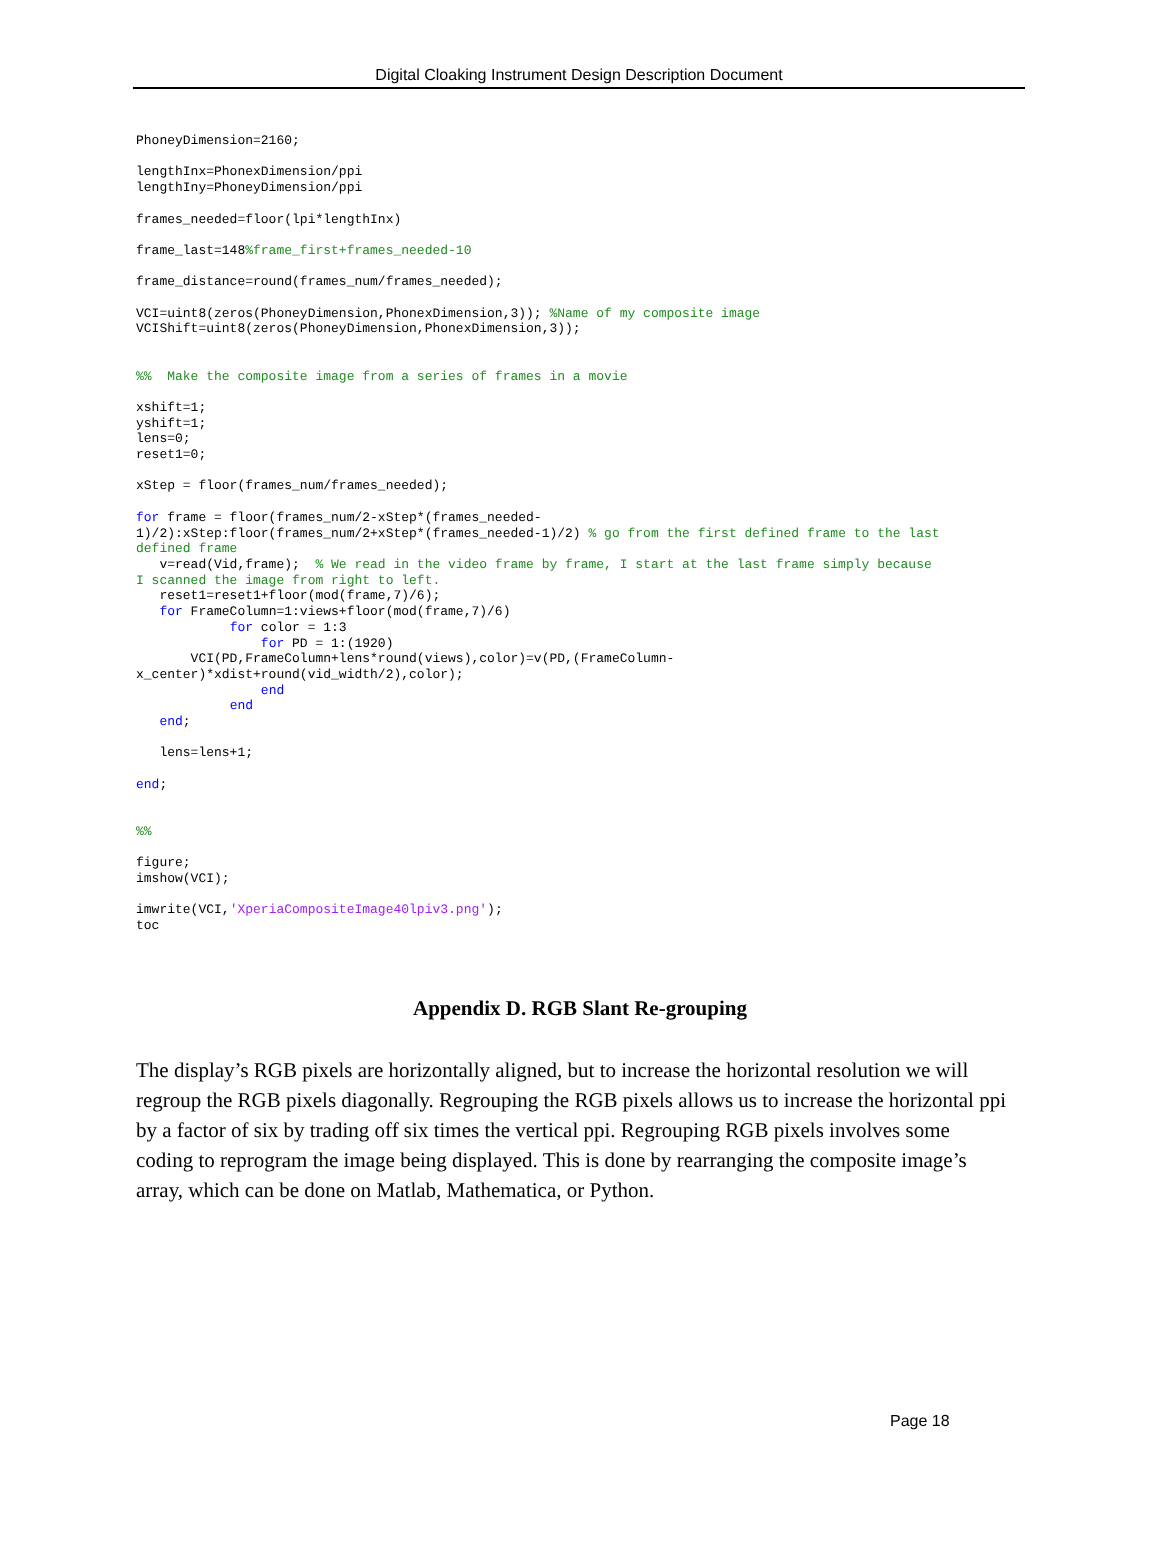Digital Cloaking Instrument Design Description Document
PhoneyDimension=2160;

lengthInx=PhonexDimension/ppi
lengthIny=PhoneyDimension/ppi

frames_needed=floor(lpi*lengthInx)

frame_last=148%frame_first+frames_needed-10

frame_distance=round(frames_num/frames_needed);

VCI=uint8(zeros(PhoneyDimension,PhonexDimension,3)); %Name of my composite image
VCIShift=uint8(zeros(PhoneyDimension,PhonexDimension,3));


%%  Make the composite image from a series of frames in a movie

xshift=1;
yshift=1;
lens=0;
reset1=0;

xStep = floor(frames_num/frames_needed);

for frame = floor(frames_num/2-xStep*(frames_needed-
1)/2):xStep:floor(frames_num/2+xStep*(frames_needed-1)/2) % go from the first defined frame to the last
defined frame
   v=read(Vid,frame);  % We read in the video frame by frame, I start at the last frame simply because
I scanned the image from right to left.
   reset1=reset1+floor(mod(frame,7)/6);
   for FrameColumn=1:views+floor(mod(frame,7)/6)
            for color = 1:3
                for PD = 1:(1920)
       VCI(PD,FrameColumn+lens*round(views),color)=v(PD,(FrameColumn-
x_center)*xdist+round(vid_width/2),color);
                end
            end
   end;

   lens=lens+1;

end;


%%

figure;
imshow(VCI);

imwrite(VCI,'XperiaCompositeImage40lpiv3.png');
toc
Appendix D. RGB Slant Re-grouping
The display’s RGB pixels are horizontally aligned, but to increase the horizontal resolution we will regroup the RGB pixels diagonally. Regrouping the RGB pixels allows us to increase the horizontal ppi by a factor of six by trading off six times the vertical ppi. Regrouping RGB pixels involves some coding to reprogram the image being displayed. This is done by rearranging the composite image’s array, which can be done on Matlab, Mathematica, or Python.
Page 18